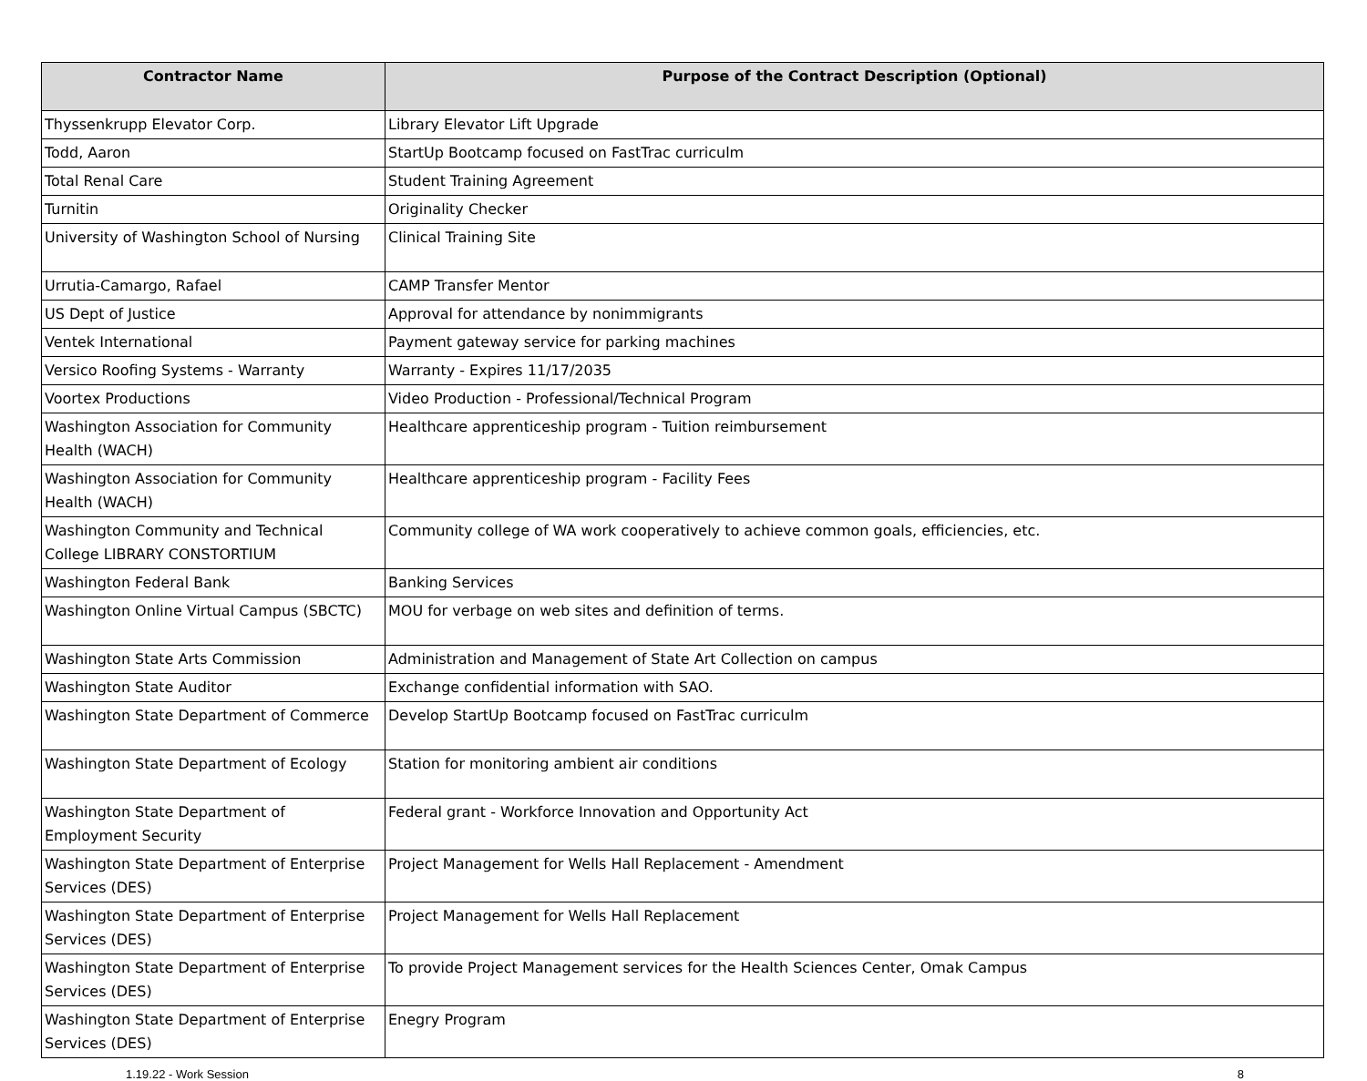| Contractor Name | Purpose of the Contract Description (Optional) |
| --- | --- |
| Thyssenkrupp Elevator Corp. | Library Elevator Lift Upgrade |
| Todd, Aaron | StartUp Bootcamp focused on FastTrac curriculm |
| Total Renal Care | Student Training Agreement |
| Turnitin | Originality Checker |
| University of Washington School of Nursing | Clinical Training Site |
| Urrutia-Camargo, Rafael | CAMP Transfer Mentor |
| US Dept of Justice | Approval for attendance by nonimmigrants |
| Ventek International | Payment gateway service for parking machines |
| Versico Roofing Systems - Warranty | Warranty - Expires 11/17/2035 |
| Voortex Productions | Video Production - Professional/Technical Program |
| Washington Association for Community Health (WACH) | Healthcare apprenticeship program - Tuition reimbursement |
| Washington Association for Community Health (WACH) | Healthcare apprenticeship program - Facility Fees |
| Washington Community and Technical College LIBRARY CONSTORTIUM | Community college of WA work cooperatively to achieve common goals, efficiencies, etc. |
| Washington Federal Bank | Banking Services |
| Washington Online Virtual Campus (SBCTC) | MOU for verbage on web sites and definition of terms. |
| Washington State Arts Commission | Administration and Management of State Art Collection on campus |
| Washington State Auditor | Exchange confidential information with SAO. |
| Washington State Department of Commerce | Develop StartUp Bootcamp focused on FastTrac curriculm |
| Washington State Department of Ecology | Station for monitoring ambient air conditions |
| Washington State Department of Employment Security | Federal grant - Workforce Innovation and Opportunity Act |
| Washington State Department of Enterprise Services (DES) | Project Management for Wells Hall Replacement - Amendment |
| Washington State Department of Enterprise Services (DES) | Project Management for Wells Hall Replacement |
| Washington State Department of Enterprise Services (DES) | To provide Project Management services for the Health Sciences Center, Omak Campus |
| Washington State Department of Enterprise Services (DES) | Enegry Program |
1.19.22 - Work Session 8